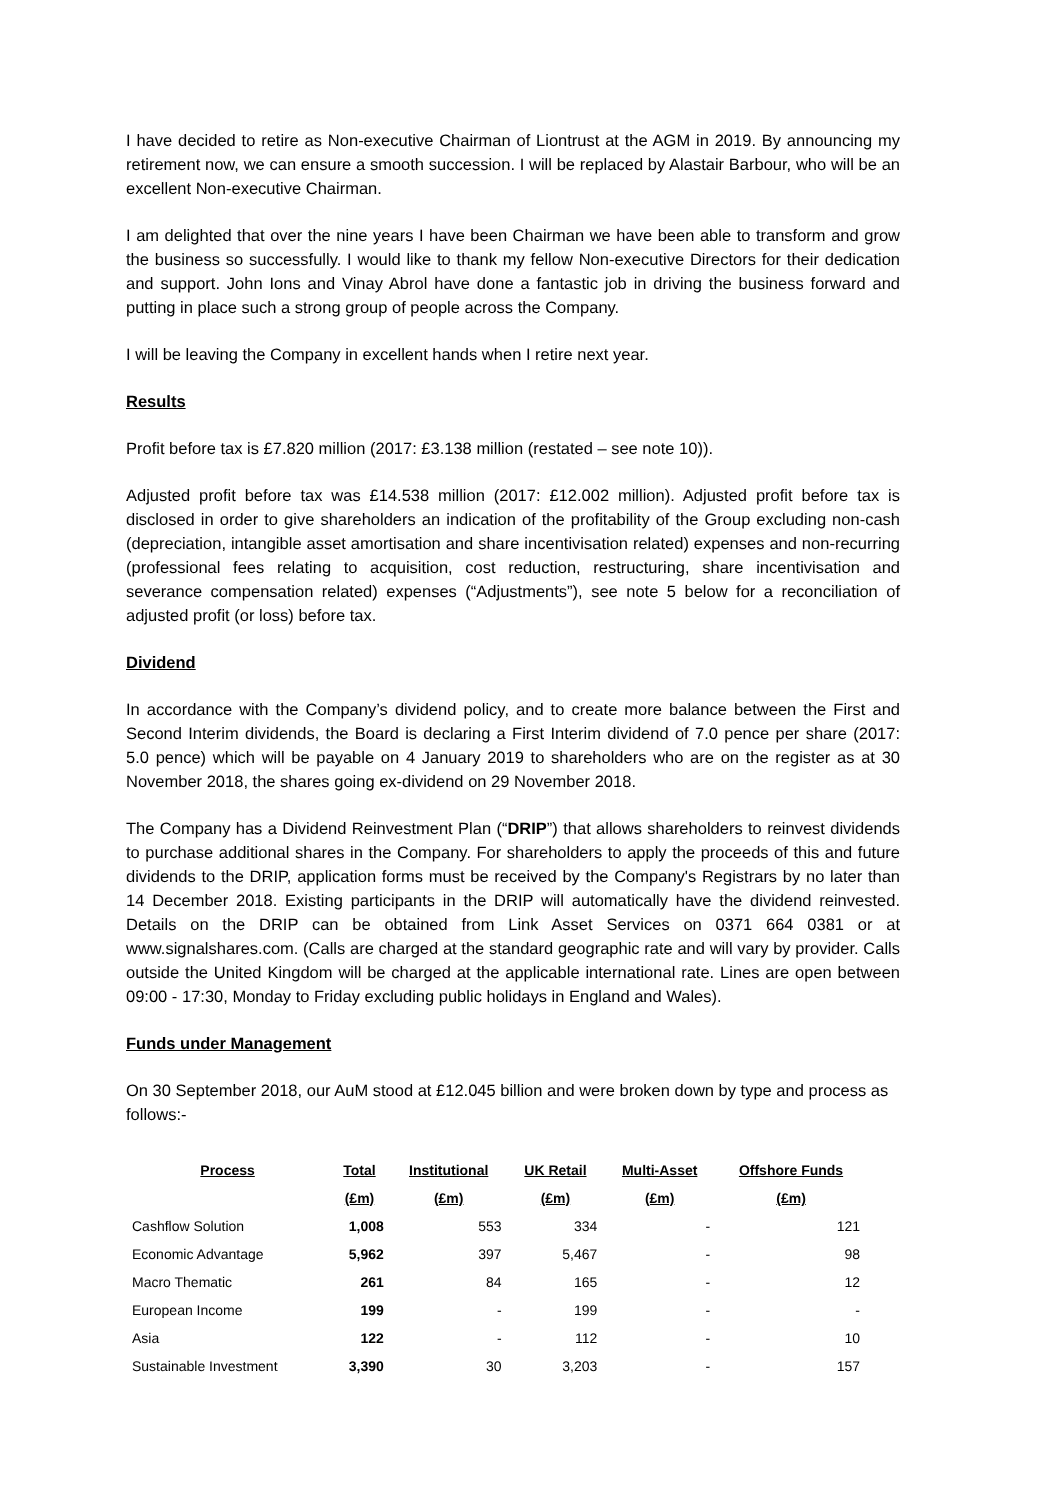I have decided to retire as Non-executive Chairman of Liontrust at the AGM in 2019. By announcing my retirement now, we can ensure a smooth succession. I will be replaced by Alastair Barbour, who will be an excellent Non-executive Chairman.
I am delighted that over the nine years I have been Chairman we have been able to transform and grow the business so successfully. I would like to thank my fellow Non-executive Directors for their dedication and support. John Ions and Vinay Abrol have done a fantastic job in driving the business forward and putting in place such a strong group of people across the Company.
I will be leaving the Company in excellent hands when I retire next year.
Results
Profit before tax is £7.820 million (2017: £3.138 million (restated – see note 10)).
Adjusted profit before tax was £14.538 million (2017: £12.002 million). Adjusted profit before tax is disclosed in order to give shareholders an indication of the profitability of the Group excluding non-cash (depreciation, intangible asset amortisation and share incentivisation related) expenses and non-recurring (professional fees relating to acquisition, cost reduction, restructuring, share incentivisation and severance compensation related) expenses (“Adjustments”), see note 5 below for a reconciliation of adjusted profit (or loss) before tax.
Dividend
In accordance with the Company’s dividend policy, and to create more balance between the First and Second Interim dividends, the Board is declaring a First Interim dividend of 7.0 pence per share (2017: 5.0 pence) which will be payable on 4 January 2019 to shareholders who are on the register as at 30 November 2018, the shares going ex-dividend on 29 November 2018.
The Company has a Dividend Reinvestment Plan (“DRIP”) that allows shareholders to reinvest dividends to purchase additional shares in the Company. For shareholders to apply the proceeds of this and future dividends to the DRIP, application forms must be received by the Company's Registrars by no later than 14 December 2018. Existing participants in the DRIP will automatically have the dividend reinvested. Details on the DRIP can be obtained from Link Asset Services on 0371 664 0381 or at www.signalshares.com. (Calls are charged at the standard geographic rate and will vary by provider. Calls outside the United Kingdom will be charged at the applicable international rate. Lines are open between 09:00 - 17:30, Monday to Friday excluding public holidays in England and Wales).
Funds under Management
On 30 September 2018, our AuM stood at £12.045 billion and were broken down by type and process as follows:-
| Process | Total | Institutional | UK Retail | Multi-Asset | Offshore Funds |
| --- | --- | --- | --- | --- | --- |
| | (£m) | (£m) | (£m) | (£m) | (£m) |
| Cashflow Solution | 1,008 | 553 | 334 | - | 121 |
| Economic Advantage | 5,962 | 397 | 5,467 | - | 98 |
| Macro Thematic | 261 | 84 | 165 | - | 12 |
| European Income | 199 | - | 199 | - | - |
| Asia | 122 | - | 112 | - | 10 |
| Sustainable Investment | 3,390 | 30 | 3,203 | - | 157 |